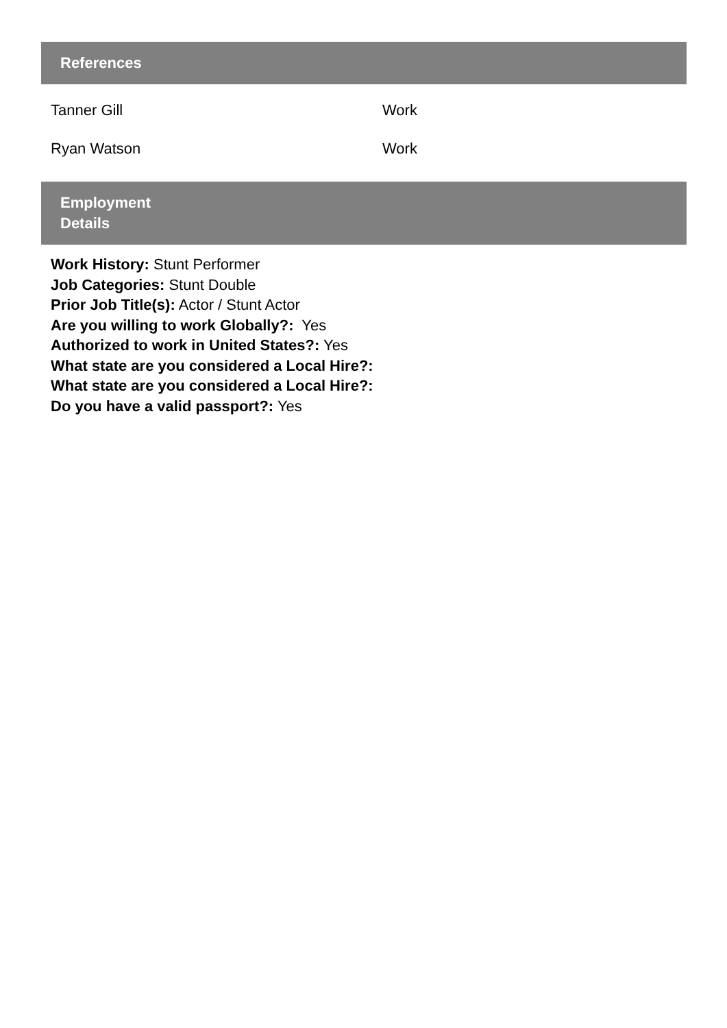References
| Tanner Gill | Work |
| Ryan Watson | Work |
Employment
Details
Work History: Stunt Performer
Job Categories: Stunt Double
Prior Job Title(s): Actor / Stunt Actor
Are you willing to work Globally?: Yes
Authorized to work in United States?: Yes
What state are you considered a Local Hire?:
What state are you considered a Local Hire?:
Do you have a valid passport?: Yes